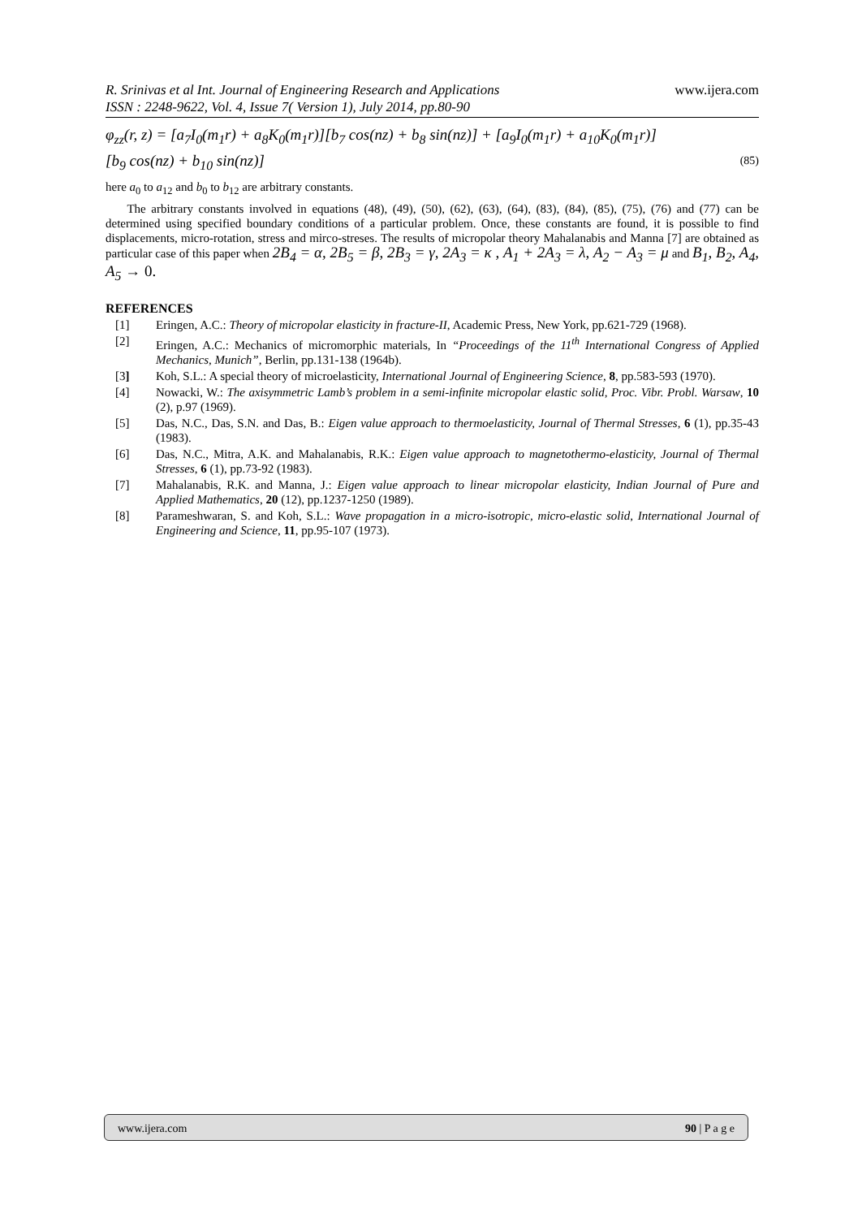www.ijera.com R. Srinivas et al Int. Journal of Engineering Research and Applications
ISSN : 2248-9622, Vol. 4, Issue 7( Version 1), July 2014, pp.80-90
φ<sub>zz</sub>(r, z) = [a<sub>7</sub>I<sub>0</sub>(m<sub>1</sub>r) + a<sub>8</sub>K<sub>0</sub>(m<sub>1</sub>r)][b<sub>7</sub> cos(nz) + b<sub>8</sub> sin(nz)] + [a<sub>9</sub>I<sub>0</sub>(m<sub>1</sub>r) + a<sub>10</sub>K<sub>0</sub>(m<sub>1</sub>r)]
[b<sub>9</sub> cos(nz) + b<sub>10</sub> sin(nz)] (85)
here a<sub>0</sub> to a<sub>12</sub> and b<sub>0</sub> to b<sub>12</sub> are arbitrary constants.
The arbitrary constants involved in equations (48), (49), (50), (62), (63), (64), (83), (84), (85), (75), (76) and (77) can be determined using specified boundary conditions of a particular problem. Once, these constants are found, it is possible to find displacements, micro-rotation, stress and mirco-streses. The results of micropolar theory Mahalanabis and Manna [7] are obtained as particular case of this paper when 2B<sub>4</sub> = α, 2B<sub>5</sub> = β, 2B<sub>3</sub> = γ, 2A<sub>3</sub> = κ , A<sub>1</sub> + 2A<sub>3</sub> = λ, A<sub>2</sub> − A<sub>3</sub> = μ and B<sub>1</sub>, B<sub>2</sub>, A<sub>4</sub>, A<sub>5</sub> → 0.
REFERENCES
[1] Eringen, A.C.: Theory of micropolar elasticity in fracture-II, Academic Press, New York, pp.621-729 (1968).
[2] Eringen, A.C.: Mechanics of micromorphic materials, In “Proceedings of the 11<sup>th</sup> International Congress of Applied Mechanics, Munich”, Berlin, pp.131-138 (1964b).
[3] Koh, S.L.: A special theory of microelasticity, International Journal of Engineering Science, 8, pp.583-593 (1970).
[4] Nowacki, W.: The axisymmetric Lamb’s problem in a semi-infinite micropolar elastic solid, Proc. Vibr. Probl. Warsaw, 10 (2), p.97 (1969).
[5] Das, N.C., Das, S.N. and Das, B.: Eigen value approach to thermoelasticity, Journal of Thermal Stresses, 6 (1), pp.35-43 (1983).
[6] Das, N.C., Mitra, A.K. and Mahalanabis, R.K.: Eigen value approach to magnetothermo-elasticity, Journal of Thermal Stresses, 6 (1), pp.73-92 (1983).
[7] Mahalanabis, R.K. and Manna, J.: Eigen value approach to linear micropolar elasticity, Indian Journal of Pure and Applied Mathematics, 20 (12), pp.1237-1250 (1989).
[8] Parameshwaran, S. and Koh, S.L.: Wave propagation in a micro-isotropic, micro-elastic solid, International Journal of Engineering and Science, 11, pp.95-107 (1973).
www.ijera.com 90 | P a g e